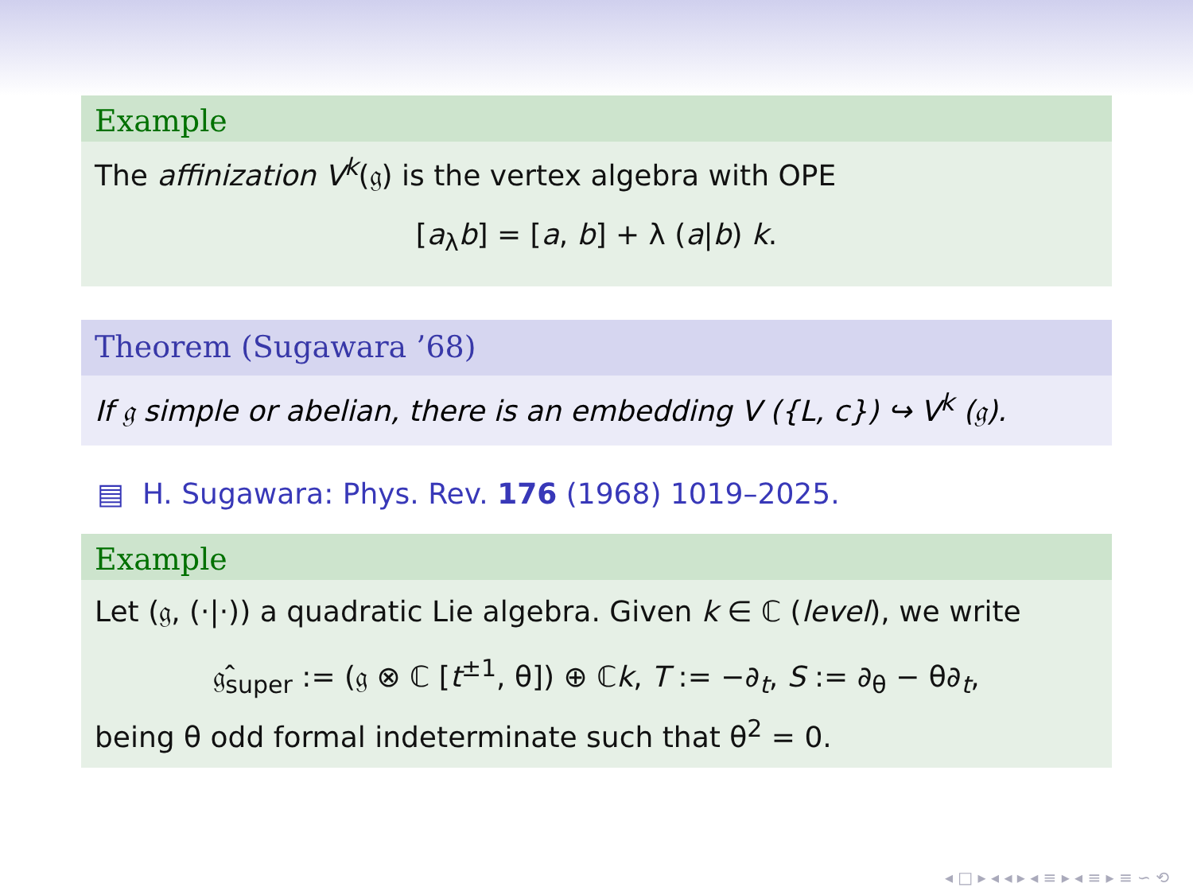Example
The affinization V<sup>k</sup>(𝔤) is the vertex algebra with OPE
[a<sub>λ</sub>b] = [a, b] + λ (a|b) k.
Theorem (Sugawara ’68)
If 𝔤 simple or abelian, there is an embedding V ({L, c}) ↪ V<sup>k</sup> (𝔤).
▤ H. Sugawara: Phys. Rev. 176 (1968) 1019–2025.
Example
Let (𝔤, (·|·)) a quadratic Lie algebra. Given k ∈ ℂ (level), we write
𝔤̂<sub>super</sub> := (𝔤 ⊗ ℂ [t<sup>±1</sup>, θ]) ⊕ ℂk, T := −∂<sub>t</sub>, S := ∂<sub>θ</sub> − θ∂<sub>t</sub>,
being θ odd formal indeterminate such that θ<sup>2</sup> = 0.
◂ □ ▸ ◂ ◂ ▸ ◂ ≡ ▸ ◂ ≡ ▸ ≡ ∽ ⟲